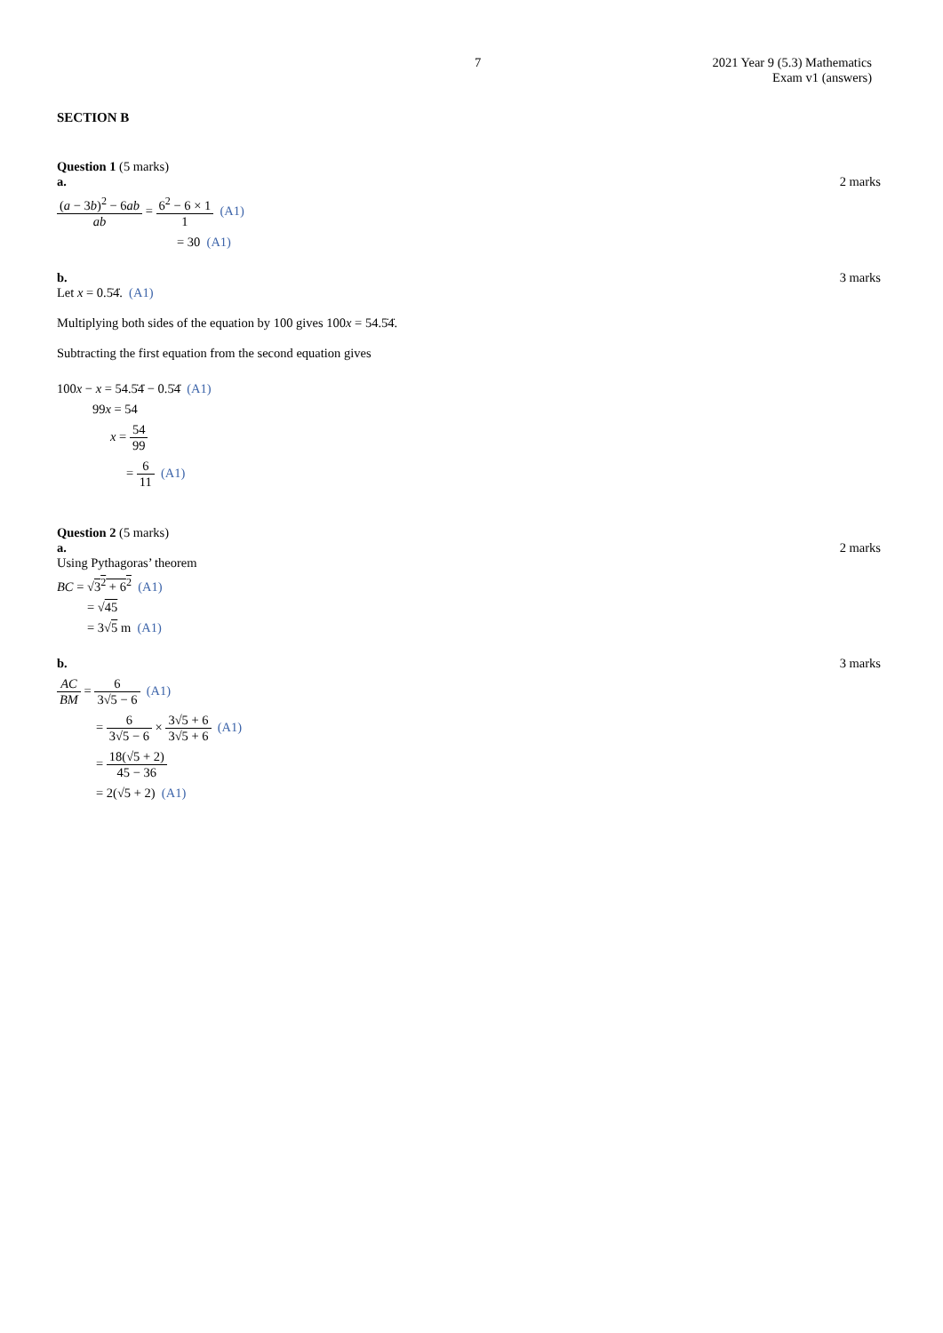7 2021 Year 9 (5.3) Mathematics
Exam v1 (answers)
SECTION B
Question 1 (5 marks)
a. 2 marks
(a − 3b)<sup>2</sup> − 6ab ab = 6<sup>2</sup> − 6 × 1 1 (A1)
= 30 (A1)
b. 3 marks
Let x = 0.5̇4̇. (A1)
Multiplying both sides of the equation by 100 gives 100x = 54.5̇4̇.
Subtracting the first equation from the second equation gives
100x − x = 54.5̇4̇ − 0.5̇4̇ (A1)
99x = 54
x = 54 99
= 6 11 (A1)
Question 2 (5 marks)
a. 2 marks
Using Pythagoras’ theorem
BC = √3<sup>2</sup> + 6<sup>2</sup> (A1)
= √45
= 3√5 m (A1)
b. 3 marks
AC BM = 6 3√5 − 6 (A1)
= 6 3√5 − 6 × 3√5 + 6 3√5 + 6 (A1)
= 18(√5 + 2) 45 − 36
= 2(√5 + 2) (A1)